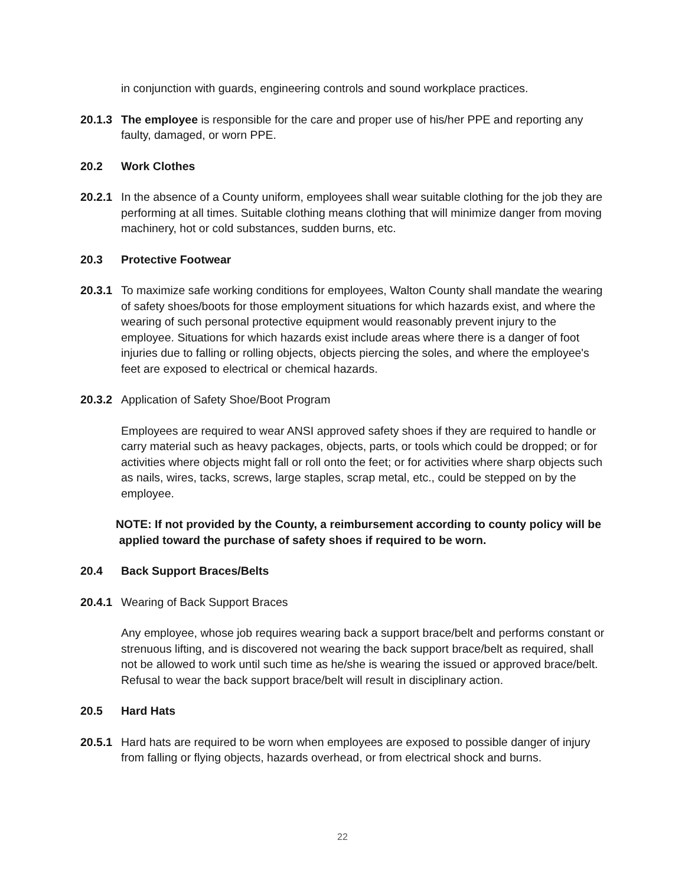in conjunction with guards, engineering controls and sound workplace practices.
20.1.3
The employee is responsible for the care and proper use of his/her PPE and reporting any faulty, damaged, or worn PPE.
20.2 Work Clothes
20.2.1
In the absence of a County uniform, employees shall wear suitable clothing for the job they are performing at all times. Suitable clothing means clothing that will minimize danger from moving machinery, hot or cold substances, sudden burns, etc.
20.3 Protective Footwear
20.3.1
To maximize safe working conditions for employees, Walton County shall mandate the wearing of safety shoes/boots for those employment situations for which hazards exist, and where the wearing of such personal protective equipment would reasonably prevent injury to the employee. Situations for which hazards exist include areas where there is a danger of foot injuries due to falling or rolling objects, objects piercing the soles, and where the employee's feet are exposed to electrical or chemical hazards.
20.3.2
Application of Safety Shoe/Boot Program
Employees are required to wear ANSI approved safety shoes if they are required to handle or carry material such as heavy packages, objects, parts, or tools which could be dropped; or for activities where objects might fall or roll onto the feet; or for activities where sharp objects such as nails, wires, tacks, screws, large staples, scrap metal, etc., could be stepped on by the employee.
NOTE: If not provided by the County, a reimbursement according to county policy will be
applied toward the purchase of safety shoes if required to be worn.
20.4 Back Support Braces/Belts
20.4.1
Wearing of Back Support Braces
Any employee, whose job requires wearing back a support brace/belt and performs constant or strenuous lifting, and is discovered not wearing the back support brace/belt as required, shall not be allowed to work until such time as he/she is wearing the issued or approved brace/belt. Refusal to wear the back support brace/belt will result in disciplinary action.
20.5 Hard Hats
20.5.1
Hard hats are required to be worn when employees are exposed to possible danger of injury from falling or flying objects, hazards overhead, or from electrical shock and burns.
22